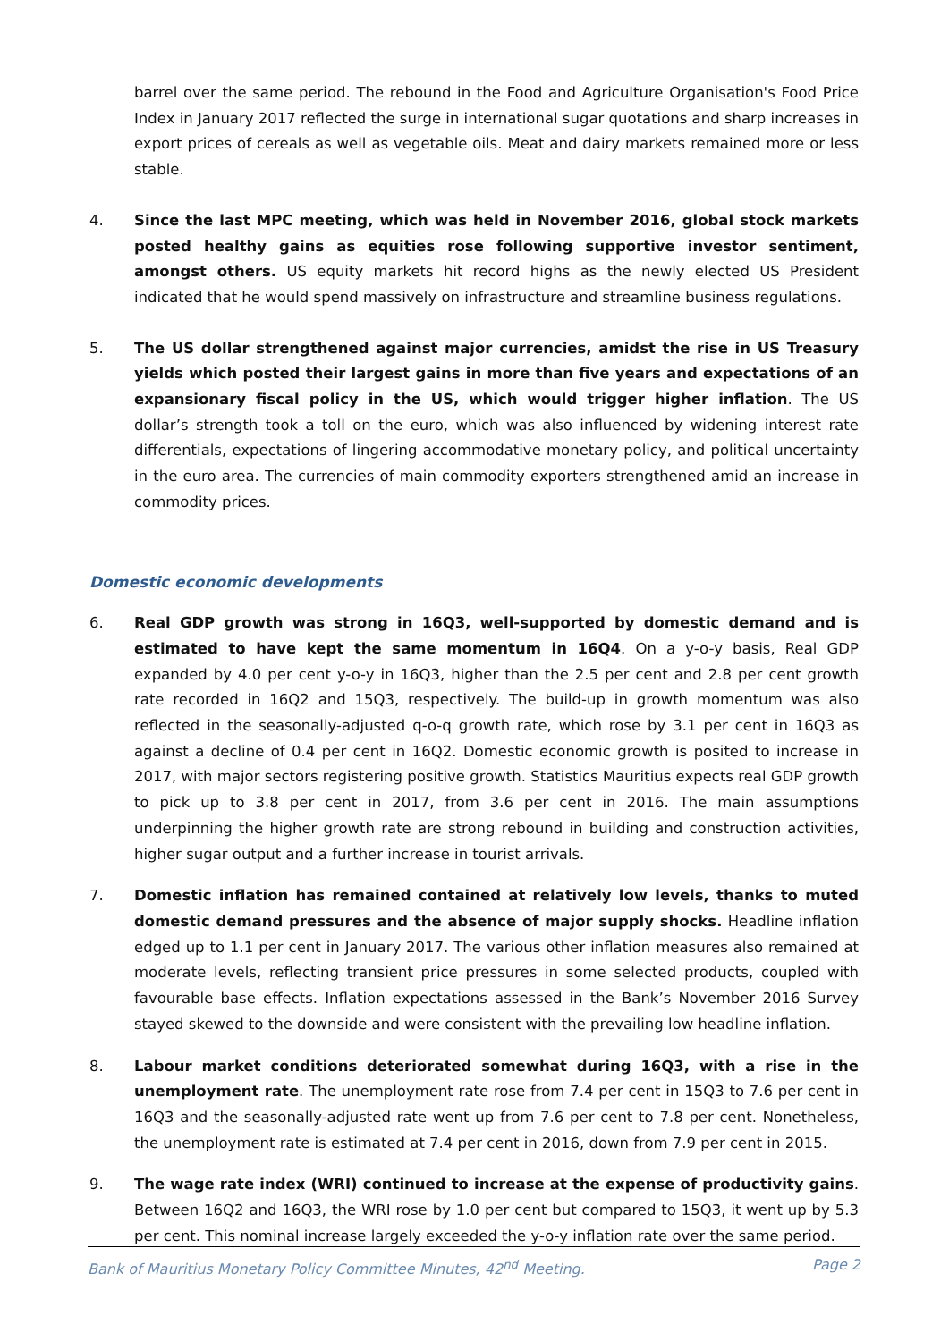barrel over the same period. The rebound in the Food and Agriculture Organisation's Food Price Index in January 2017 reflected the surge in international sugar quotations and sharp increases in export prices of cereals as well as vegetable oils. Meat and dairy markets remained more or less stable.
4. Since the last MPC meeting, which was held in November 2016, global stock markets posted healthy gains as equities rose following supportive investor sentiment, amongst others. US equity markets hit record highs as the newly elected US President indicated that he would spend massively on infrastructure and streamline business regulations.
5. The US dollar strengthened against major currencies, amidst the rise in US Treasury yields which posted their largest gains in more than five years and expectations of an expansionary fiscal policy in the US, which would trigger higher inflation. The US dollar’s strength took a toll on the euro, which was also influenced by widening interest rate differentials, expectations of lingering accommodative monetary policy, and political uncertainty in the euro area. The currencies of main commodity exporters strengthened amid an increase in commodity prices.
Domestic economic developments
6. Real GDP growth was strong in 16Q3, well-supported by domestic demand and is estimated to have kept the same momentum in 16Q4. On a y-o-y basis, Real GDP expanded by 4.0 per cent y-o-y in 16Q3, higher than the 2.5 per cent and 2.8 per cent growth rate recorded in 16Q2 and 15Q3, respectively. The build-up in growth momentum was also reflected in the seasonally-adjusted q-o-q growth rate, which rose by 3.1 per cent in 16Q3 as against a decline of 0.4 per cent in 16Q2. Domestic economic growth is posited to increase in 2017, with major sectors registering positive growth. Statistics Mauritius expects real GDP growth to pick up to 3.8 per cent in 2017, from 3.6 per cent in 2016. The main assumptions underpinning the higher growth rate are strong rebound in building and construction activities, higher sugar output and a further increase in tourist arrivals.
7. Domestic inflation has remained contained at relatively low levels, thanks to muted domestic demand pressures and the absence of major supply shocks. Headline inflation edged up to 1.1 per cent in January 2017. The various other inflation measures also remained at moderate levels, reflecting transient price pressures in some selected products, coupled with favourable base effects. Inflation expectations assessed in the Bank’s November 2016 Survey stayed skewed to the downside and were consistent with the prevailing low headline inflation.
8. Labour market conditions deteriorated somewhat during 16Q3, with a rise in the unemployment rate. The unemployment rate rose from 7.4 per cent in 15Q3 to 7.6 per cent in 16Q3 and the seasonally-adjusted rate went up from 7.6 per cent to 7.8 per cent. Nonetheless, the unemployment rate is estimated at 7.4 per cent in 2016, down from 7.9 per cent in 2015.
9. The wage rate index (WRI) continued to increase at the expense of productivity gains. Between 16Q2 and 16Q3, the WRI rose by 1.0 per cent but compared to 15Q3, it went up by 5.3 per cent. This nominal increase largely exceeded the y-o-y inflation rate over the same period.
Bank of Mauritius Monetary Policy Committee Minutes, 42<sup>nd</sup> Meeting. Page 2